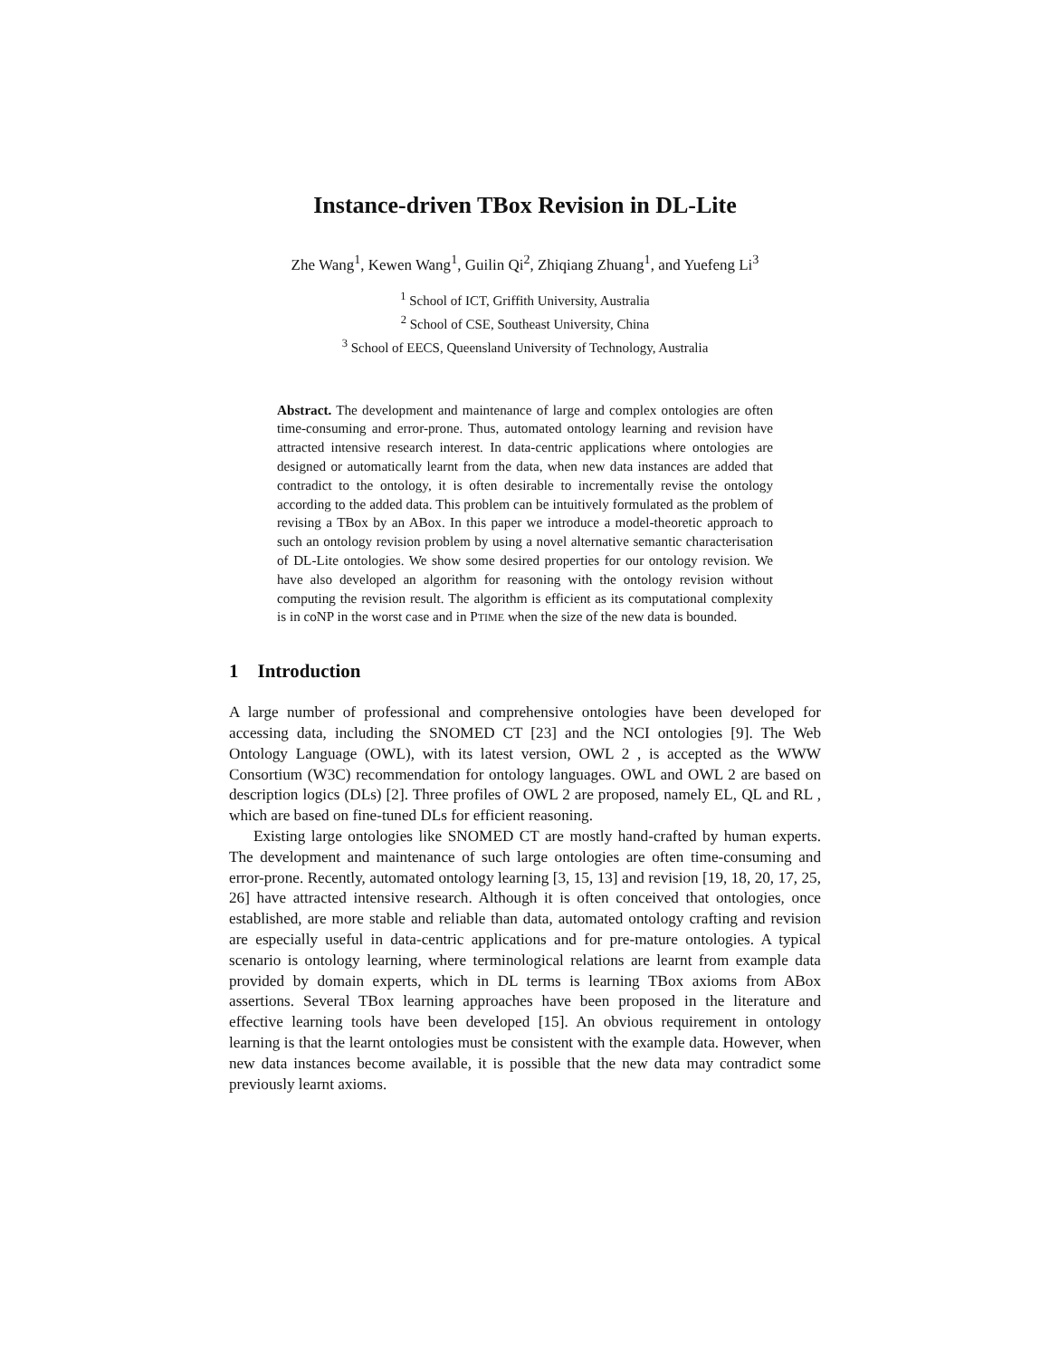Instance-driven TBox Revision in DL-Lite
Zhe Wang<sup>1</sup>, Kewen Wang<sup>1</sup>, Guilin Qi<sup>2</sup>, Zhiqiang Zhuang<sup>1</sup>, and Yuefeng Li<sup>3</sup>
<sup>1</sup> School of ICT, Griffith University, Australia
<sup>2</sup> School of CSE, Southeast University, China
<sup>3</sup> School of EECS, Queensland University of Technology, Australia
Abstract. The development and maintenance of large and complex ontologies are often time-consuming and error-prone. Thus, automated ontology learning and revision have attracted intensive research interest. In data-centric applications where ontologies are designed or automatically learnt from the data, when new data instances are added that contradict to the ontology, it is often desirable to incrementally revise the ontology according to the added data. This problem can be intuitively formulated as the problem of revising a TBox by an ABox. In this paper we introduce a model-theoretic approach to such an ontology revision problem by using a novel alternative semantic characterisation of DL-Lite ontologies. We show some desired properties for our ontology revision. We have also developed an algorithm for reasoning with the ontology revision without computing the revision result. The algorithm is efficient as its computational complexity is in coNP in the worst case and in PTIME when the size of the new data is bounded.
1 Introduction
A large number of professional and comprehensive ontologies have been developed for accessing data, including the SNOMED CT [23] and the NCI ontologies [9]. The Web Ontology Language (OWL), with its latest version, OWL 2 , is accepted as the WWW Consortium (W3C) recommendation for ontology languages. OWL and OWL 2 are based on description logics (DLs) [2]. Three profiles of OWL 2 are proposed, namely EL, QL and RL , which are based on fine-tuned DLs for efficient reasoning.
Existing large ontologies like SNOMED CT are mostly hand-crafted by human experts. The development and maintenance of such large ontologies are often time-consuming and error-prone. Recently, automated ontology learning [3, 15, 13] and revision [19, 18, 20, 17, 25, 26] have attracted intensive research. Although it is often conceived that ontologies, once established, are more stable and reliable than data, automated ontology crafting and revision are especially useful in data-centric applications and for pre-mature ontologies. A typical scenario is ontology learning, where terminological relations are learnt from example data provided by domain experts, which in DL terms is learning TBox axioms from ABox assertions. Several TBox learning approaches have been proposed in the literature and effective learning tools have been developed [15]. An obvious requirement in ontology learning is that the learnt ontologies must be consistent with the example data. However, when new data instances become available, it is possible that the new data may contradict some previously learnt axioms.